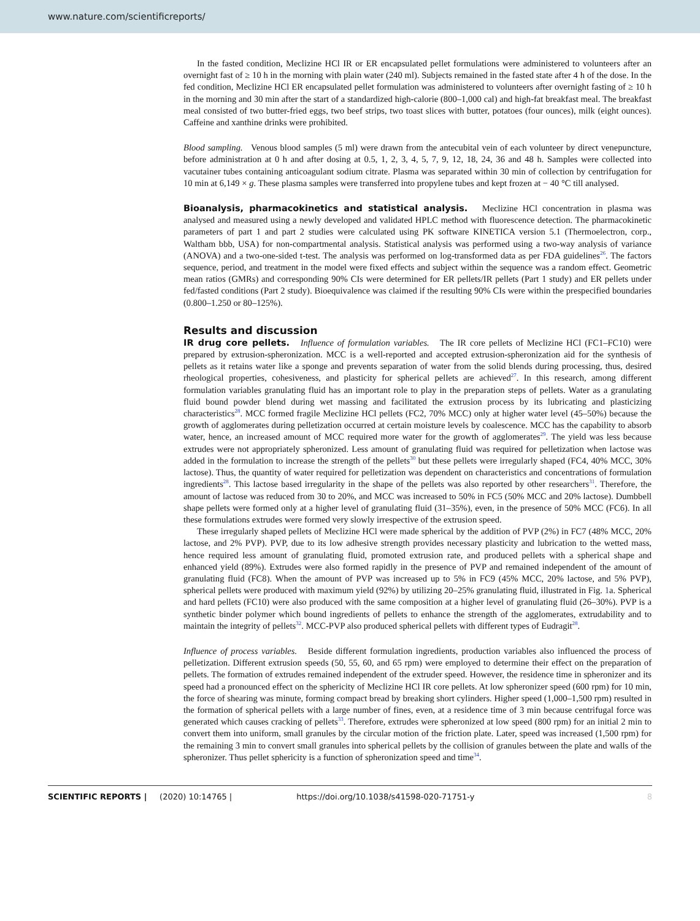www.nature.com/scientificreports/
In the fasted condition, Meclizine HCl IR or ER encapsulated pellet formulations were administered to volunteers after an overnight fast of ≥ 10 h in the morning with plain water (240 ml). Subjects remained in the fasted state after 4 h of the dose. In the fed condition, Meclizine HCl ER encapsulated pellet formulation was administered to volunteers after overnight fasting of ≥ 10 h in the morning and 30 min after the start of a standardized high-calorie (800–1,000 cal) and high-fat breakfast meal. The breakfast meal consisted of two butter-fried eggs, two beef strips, two toast slices with butter, potatoes (four ounces), milk (eight ounces). Caffeine and xanthine drinks were prohibited.
Blood sampling. Venous blood samples (5 ml) were drawn from the antecubital vein of each volunteer by direct venepuncture, before administration at 0 h and after dosing at 0.5, 1, 2, 3, 4, 5, 7, 9, 12, 18, 24, 36 and 48 h. Samples were collected into vacutainer tubes containing anticoagulant sodium citrate. Plasma was separated within 30 min of collection by centrifugation for 10 min at 6,149 × g. These plasma samples were transferred into propylene tubes and kept frozen at − 40 °C till analysed.
Bioanalysis, pharmacokinetics and statistical analysis. Meclizine HCl concentration in plasma was analysed and measured using a newly developed and validated HPLC method with fluorescence detection. The pharmacokinetic parameters of part 1 and part 2 studies were calculated using PK software KINETICA version 5.1 (Thermoelectron, corp., Waltham bbb, USA) for non-compartmental analysis. Statistical analysis was performed using a two-way analysis of variance (ANOVA) and a two-one-sided t-test. The analysis was performed on log-transformed data as per FDA guidelines<sup>26</sup>. The factors sequence, period, and treatment in the model were fixed effects and subject within the sequence was a random effect. Geometric mean ratios (GMRs) and corresponding 90% CIs were determined for ER pellets/IR pellets (Part 1 study) and ER pellets under fed/fasted conditions (Part 2 study). Bioequivalence was claimed if the resulting 90% CIs were within the prespecified boundaries (0.800–1.250 or 80–125%).
Results and discussion
IR drug core pellets. Influence of formulation variables. The IR core pellets of Meclizine HCl (FC1–FC10) were prepared by extrusion-spheronization. MCC is a well-reported and accepted extrusion-spheronization aid for the synthesis of pellets as it retains water like a sponge and prevents separation of water from the solid blends during processing, thus, desired rheological properties, cohesiveness, and plasticity for spherical pellets are achieved<sup>27</sup>. In this research, among different formulation variables granulating fluid has an important role to play in the preparation steps of pellets. Water as a granulating fluid bound powder blend during wet massing and facilitated the extrusion process by its lubricating and plasticizing characteristics<sup>28</sup>. MCC formed fragile Meclizine HCl pellets (FC2, 70% MCC) only at higher water level (45–50%) because the growth of agglomerates during pelletization occurred at certain moisture levels by coalescence. MCC has the capability to absorb water, hence, an increased amount of MCC required more water for the growth of agglomerates<sup>29</sup>. The yield was less because extrudes were not appropriately spheronized. Less amount of granulating fluid was required for pelletization when lactose was added in the formulation to increase the strength of the pellets<sup>30</sup> but these pellets were irregularly shaped (FC4, 40% MCC, 30% lactose). Thus, the quantity of water required for pelletization was dependent on characteristics and concentrations of formulation ingredients<sup>28</sup>. This lactose based irregularity in the shape of the pellets was also reported by other researchers<sup>31</sup>. Therefore, the amount of lactose was reduced from 30 to 20%, and MCC was increased to 50% in FC5 (50% MCC and 20% lactose). Dumbbell shape pellets were formed only at a higher level of granulating fluid (31–35%), even, in the presence of 50% MCC (FC6). In all these formulations extrudes were formed very slowly irrespective of the extrusion speed.
These irregularly shaped pellets of Meclizine HCl were made spherical by the addition of PVP (2%) in FC7 (48% MCC, 20% lactose, and 2% PVP). PVP, due to its low adhesive strength provides necessary plasticity and lubrication to the wetted mass, hence required less amount of granulating fluid, promoted extrusion rate, and produced pellets with a spherical shape and enhanced yield (89%). Extrudes were also formed rapidly in the presence of PVP and remained independent of the amount of granulating fluid (FC8). When the amount of PVP was increased up to 5% in FC9 (45% MCC, 20% lactose, and 5% PVP), spherical pellets were produced with maximum yield (92%) by utilizing 20–25% granulating fluid, illustrated in Fig. 1a. Spherical and hard pellets (FC10) were also produced with the same composition at a higher level of granulating fluid (26–30%). PVP is a synthetic binder polymer which bound ingredients of pellets to enhance the strength of the agglomerates, extrudability and to maintain the integrity of pellets<sup>32</sup>. MCC-PVP also produced spherical pellets with different types of Eudragit<sup>28</sup>.
Influence of process variables. Beside different formulation ingredients, production variables also influenced the process of pelletization. Different extrusion speeds (50, 55, 60, and 65 rpm) were employed to determine their effect on the preparation of pellets. The formation of extrudes remained independent of the extruder speed. However, the residence time in spheronizer and its speed had a pronounced effect on the sphericity of Meclizine HCl IR core pellets. At low spheronizer speed (600 rpm) for 10 min, the force of shearing was minute, forming compact bread by breaking short cylinders. Higher speed (1,000–1,500 rpm) resulted in the formation of spherical pellets with a large number of fines, even, at a residence time of 3 min because centrifugal force was generated which causes cracking of pellets<sup>33</sup>. Therefore, extrudes were spheronized at low speed (800 rpm) for an initial 2 min to convert them into uniform, small granules by the circular motion of the friction plate. Later, speed was increased (1,500 rpm) for the remaining 3 min to convert small granules into spherical pellets by the collision of granules between the plate and walls of the spheronizer. Thus pellet sphericity is a function of spheronization speed and time<sup>34</sup>.
SCIENTIFIC REPORTS | (2020) 10:14765 | https://doi.org/10.1038/s41598-020-71751-y 8